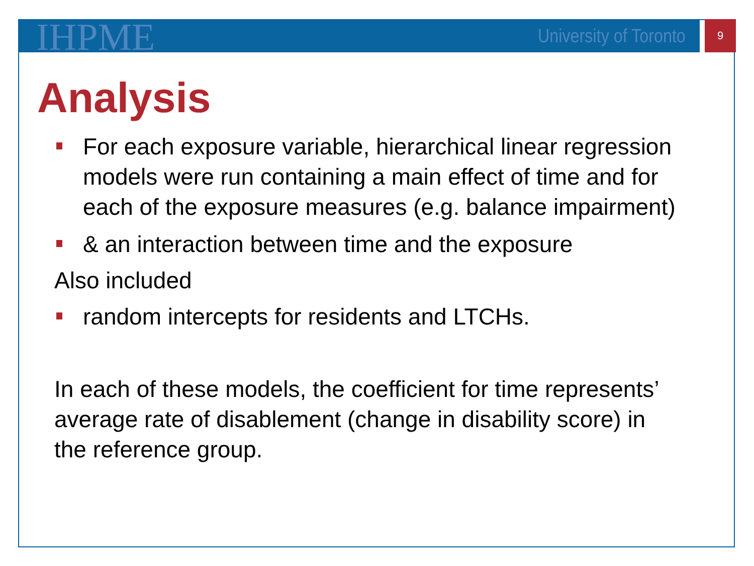IHPME University of Toronto 9
Analysis
For each exposure variable, hierarchical linear regression models were run containing a main effect of time and for each of the exposure measures (e.g. balance impairment)
& an interaction between time and the exposure
Also included
random intercepts for residents and LTCHs.
In each of these models, the coefficient for time represents’ average rate of disablement (change in disability score) in the reference group.